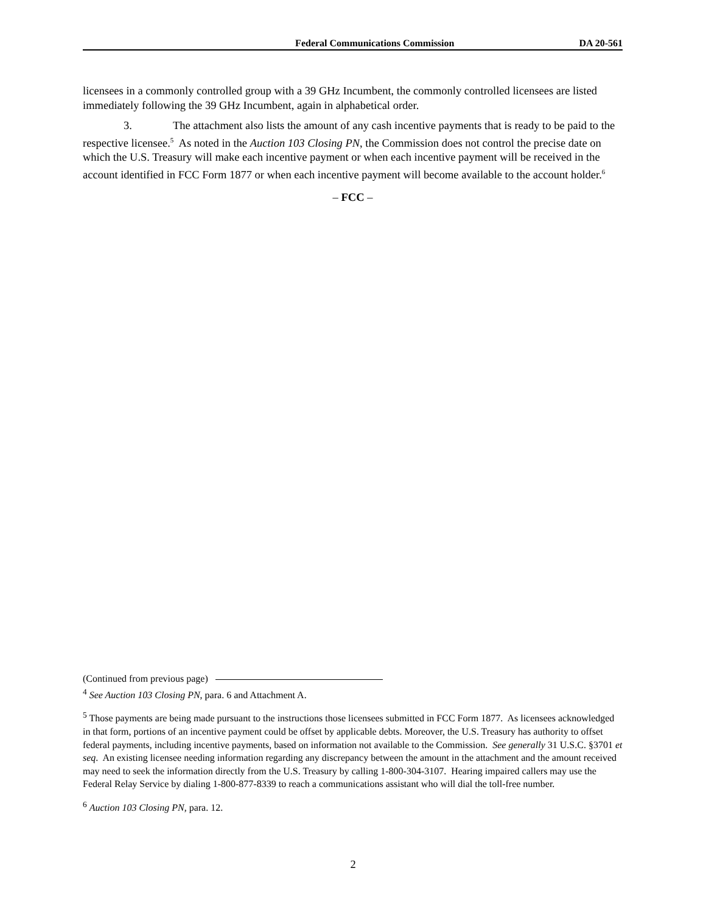Federal Communications Commission DA 20-561
licensees in a commonly controlled group with a 39 GHz Incumbent, the commonly controlled licensees are listed immediately following the 39 GHz Incumbent, again in alphabetical order.
3. The attachment also lists the amount of any cash incentive payments that is ready to be paid to the respective licensee.<sup>5</sup> As noted in the Auction 103 Closing PN, the Commission does not control the precise date on which the U.S. Treasury will make each incentive payment or when each incentive payment will be received in the account identified in FCC Form 1877 or when each incentive payment will become available to the account holder.<sup>6</sup>
– FCC –
(Continued from previous page)
<sup>4</sup> See Auction 103 Closing PN, para. 6 and Attachment A.
<sup>5</sup> Those payments are being made pursuant to the instructions those licensees submitted in FCC Form 1877. As licensees acknowledged in that form, portions of an incentive payment could be offset by applicable debts. Moreover, the U.S. Treasury has authority to offset federal payments, including incentive payments, based on information not available to the Commission. See generally 31 U.S.C. §3701 et seq. An existing licensee needing information regarding any discrepancy between the amount in the attachment and the amount received may need to seek the information directly from the U.S. Treasury by calling 1-800-304-3107. Hearing impaired callers may use the Federal Relay Service by dialing 1-800-877-8339 to reach a communications assistant who will dial the toll-free number.
<sup>6</sup> Auction 103 Closing PN, para. 12.
2